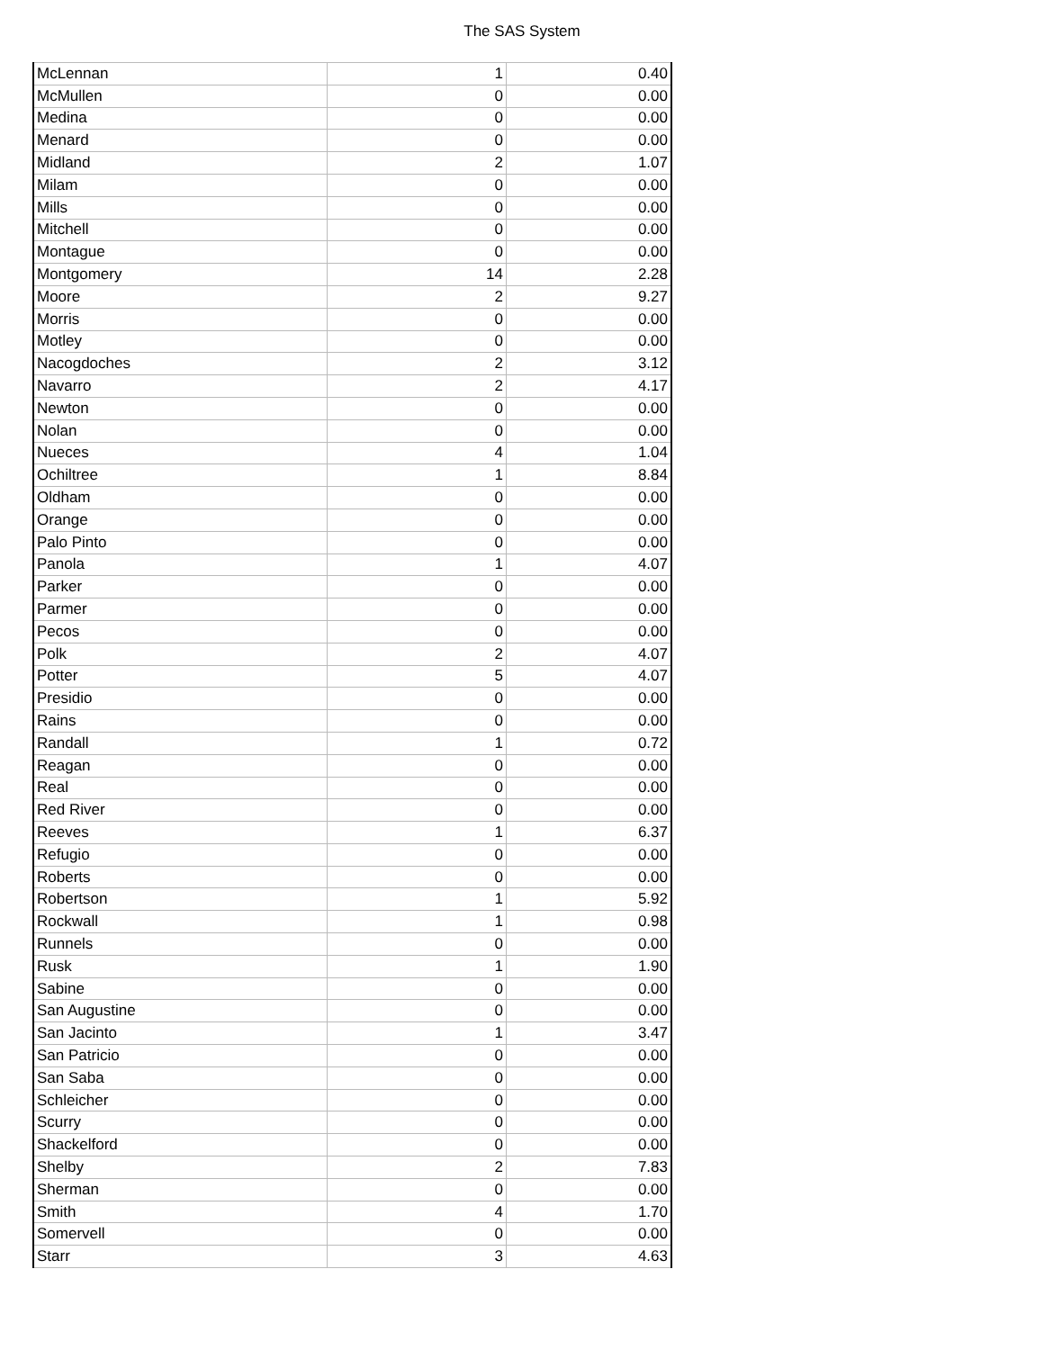The SAS System
| McLennan | 1 | 0.40 |
| McMullen | 0 | 0.00 |
| Medina | 0 | 0.00 |
| Menard | 0 | 0.00 |
| Midland | 2 | 1.07 |
| Milam | 0 | 0.00 |
| Mills | 0 | 0.00 |
| Mitchell | 0 | 0.00 |
| Montague | 0 | 0.00 |
| Montgomery | 14 | 2.28 |
| Moore | 2 | 9.27 |
| Morris | 0 | 0.00 |
| Motley | 0 | 0.00 |
| Nacogdoches | 2 | 3.12 |
| Navarro | 2 | 4.17 |
| Newton | 0 | 0.00 |
| Nolan | 0 | 0.00 |
| Nueces | 4 | 1.04 |
| Ochiltree | 1 | 8.84 |
| Oldham | 0 | 0.00 |
| Orange | 0 | 0.00 |
| Palo Pinto | 0 | 0.00 |
| Panola | 1 | 4.07 |
| Parker | 0 | 0.00 |
| Parmer | 0 | 0.00 |
| Pecos | 0 | 0.00 |
| Polk | 2 | 4.07 |
| Potter | 5 | 4.07 |
| Presidio | 0 | 0.00 |
| Rains | 0 | 0.00 |
| Randall | 1 | 0.72 |
| Reagan | 0 | 0.00 |
| Real | 0 | 0.00 |
| Red River | 0 | 0.00 |
| Reeves | 1 | 6.37 |
| Refugio | 0 | 0.00 |
| Roberts | 0 | 0.00 |
| Robertson | 1 | 5.92 |
| Rockwall | 1 | 0.98 |
| Runnels | 0 | 0.00 |
| Rusk | 1 | 1.90 |
| Sabine | 0 | 0.00 |
| San Augustine | 0 | 0.00 |
| San Jacinto | 1 | 3.47 |
| San Patricio | 0 | 0.00 |
| San Saba | 0 | 0.00 |
| Schleicher | 0 | 0.00 |
| Scurry | 0 | 0.00 |
| Shackelford | 0 | 0.00 |
| Shelby | 2 | 7.83 |
| Sherman | 0 | 0.00 |
| Smith | 4 | 1.70 |
| Somervell | 0 | 0.00 |
| Starr | 3 | 4.63 |